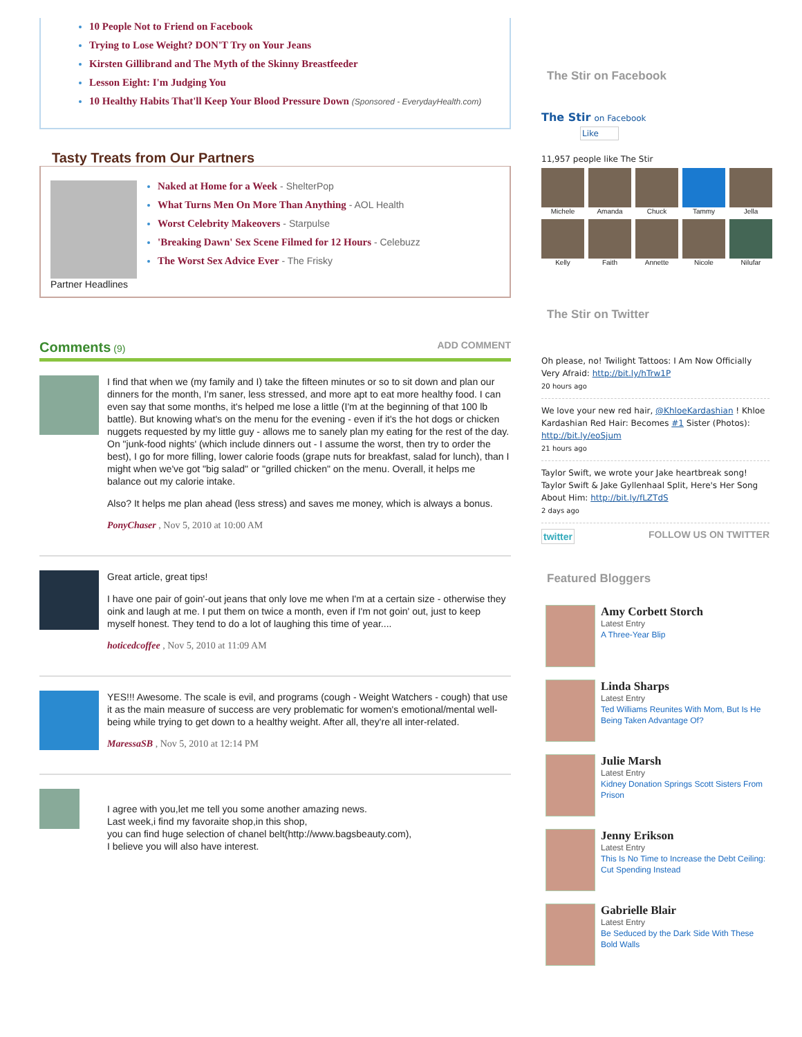10 People Not to Friend on Facebook
Trying to Lose Weight? DON'T Try on Your Jeans
Kirsten Gillibrand and The Myth of the Skinny Breastfeeder
Lesson Eight: I'm Judging You
10 Healthy Habits That'll Keep Your Blood Pressure Down (Sponsored - EverydayHealth.com)
Tasty Treats from Our Partners
Partner Headlines Naked at Home for a Week - ShelterPop
What Turns Men On More Than Anything - AOL Health
Worst Celebrity Makeovers - Starpulse
'Breaking Dawn' Sex Scene Filmed for 12 Hours - Celebuzz
The Worst Sex Advice Ever - The Frisky
Comments (9) ADD COMMENT
I find that when we (my family and I) take the fifteen minutes or so to sit down and plan our dinners for the month, I'm saner, less stressed, and more apt to eat more healthy food. I can even say that some months, it's helped me lose a little (I'm at the beginning of that 100 lb battle). But knowing what's on the menu for the evening - even if it's the hot dogs or chicken nuggets requested by my little guy - allows me to sanely plan my eating for the rest of the day. On "junk-food nights' (which include dinners out - I assume the worst, then try to order the best), I go for more filling, lower calorie foods (grape nuts for breakfast, salad for lunch), than I might when we've got "big salad" or "grilled chicken" on the menu. Overall, it helps me balance out my calorie intake.
Also? It helps me plan ahead (less stress) and saves me money, which is always a bonus.
PonyChaser , Nov 5, 2010 at 10:00 AM
Great article, great tips!
I have one pair of goin'-out jeans that only love me when I'm at a certain size - otherwise they oink and laugh at me. I put them on twice a month, even if I'm not goin' out, just to keep myself honest. They tend to do a lot of laughing this time of year....
hoticedcoffee , Nov 5, 2010 at 11:09 AM
YES!!! Awesome. The scale is evil, and programs (cough - Weight Watchers - cough) that use it as the main measure of success are very problematic for women's emotional/mental well-being while trying to get down to a healthy weight. After all, they're all inter-related.
MaressaSB , Nov 5, 2010 at 12:14 PM
I agree with you,let me tell you some another amazing news.
Last week,i find my favoraite shop,in this shop,
you can find huge selection of chanel belt(http://www.bagsbeauty.com),
I believe you will also have interest.
The Stir on Facebook
The Stir on Facebook
Like
11,957 people like The Stir
Michele
Amanda
Chuck
Tammy
Jella
Kelly
Faith
Annette
Nicole
Nilufar
The Stir on Twitter
Oh please, no! Twilight Tattoos: I Am Now Officially Very Afraid: http://bit.ly/hTrw1P
20 hours ago
We love your new red hair, @KhloeKardashian ! Khloe Kardashian Red Hair: Becomes #1 Sister (Photos): http://bit.ly/eoSjum
21 hours ago
Taylor Swift, we wrote your Jake heartbreak song! Taylor Swift & Jake Gyllenhaal Split, Here's Her Song About Him: http://bit.ly/fLZTdS
2 days ago
twitter FOLLOW US ON TWITTER
Featured Bloggers
Amy Corbett Storch
Latest Entry
A Three-Year Blip
Linda Sharps
Latest Entry
Ted Williams Reunites With Mom, But Is He Being Taken Advantage Of?
Julie Marsh
Latest Entry
Kidney Donation Springs Scott Sisters From Prison
Jenny Erikson
Latest Entry
This Is No Time to Increase the Debt Ceiling: Cut Spending Instead
Gabrielle Blair
Latest Entry
Be Seduced by the Dark Side With These Bold Walls